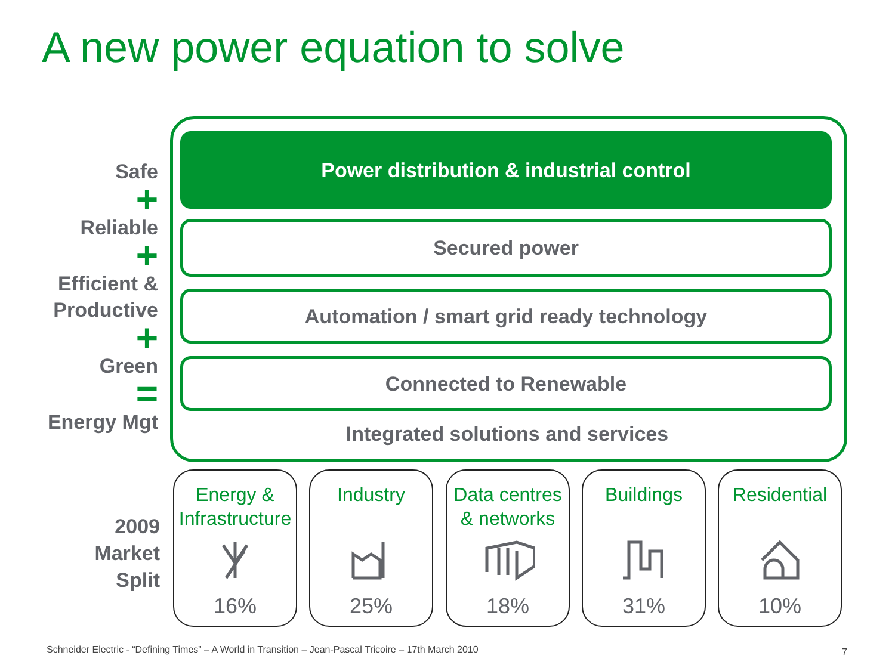A new power equation to solve
Safe
+
Reliable
+
Efficient &
Productive
+
Green
=
Energy Mgt
Power distribution & industrial control
Secured power
Automation / smart grid ready technology
Connected to Renewable
Integrated solutions and services
2009
Market
Split
Energy &
Infrastructure
16%
Industry
25%
Data centres
& networks
18%
Buildings
31%
Residential
10%
Schneider Electric - “Defining Times” – A World in Transition – Jean-Pascal Tricoire – 17th March 2010
7